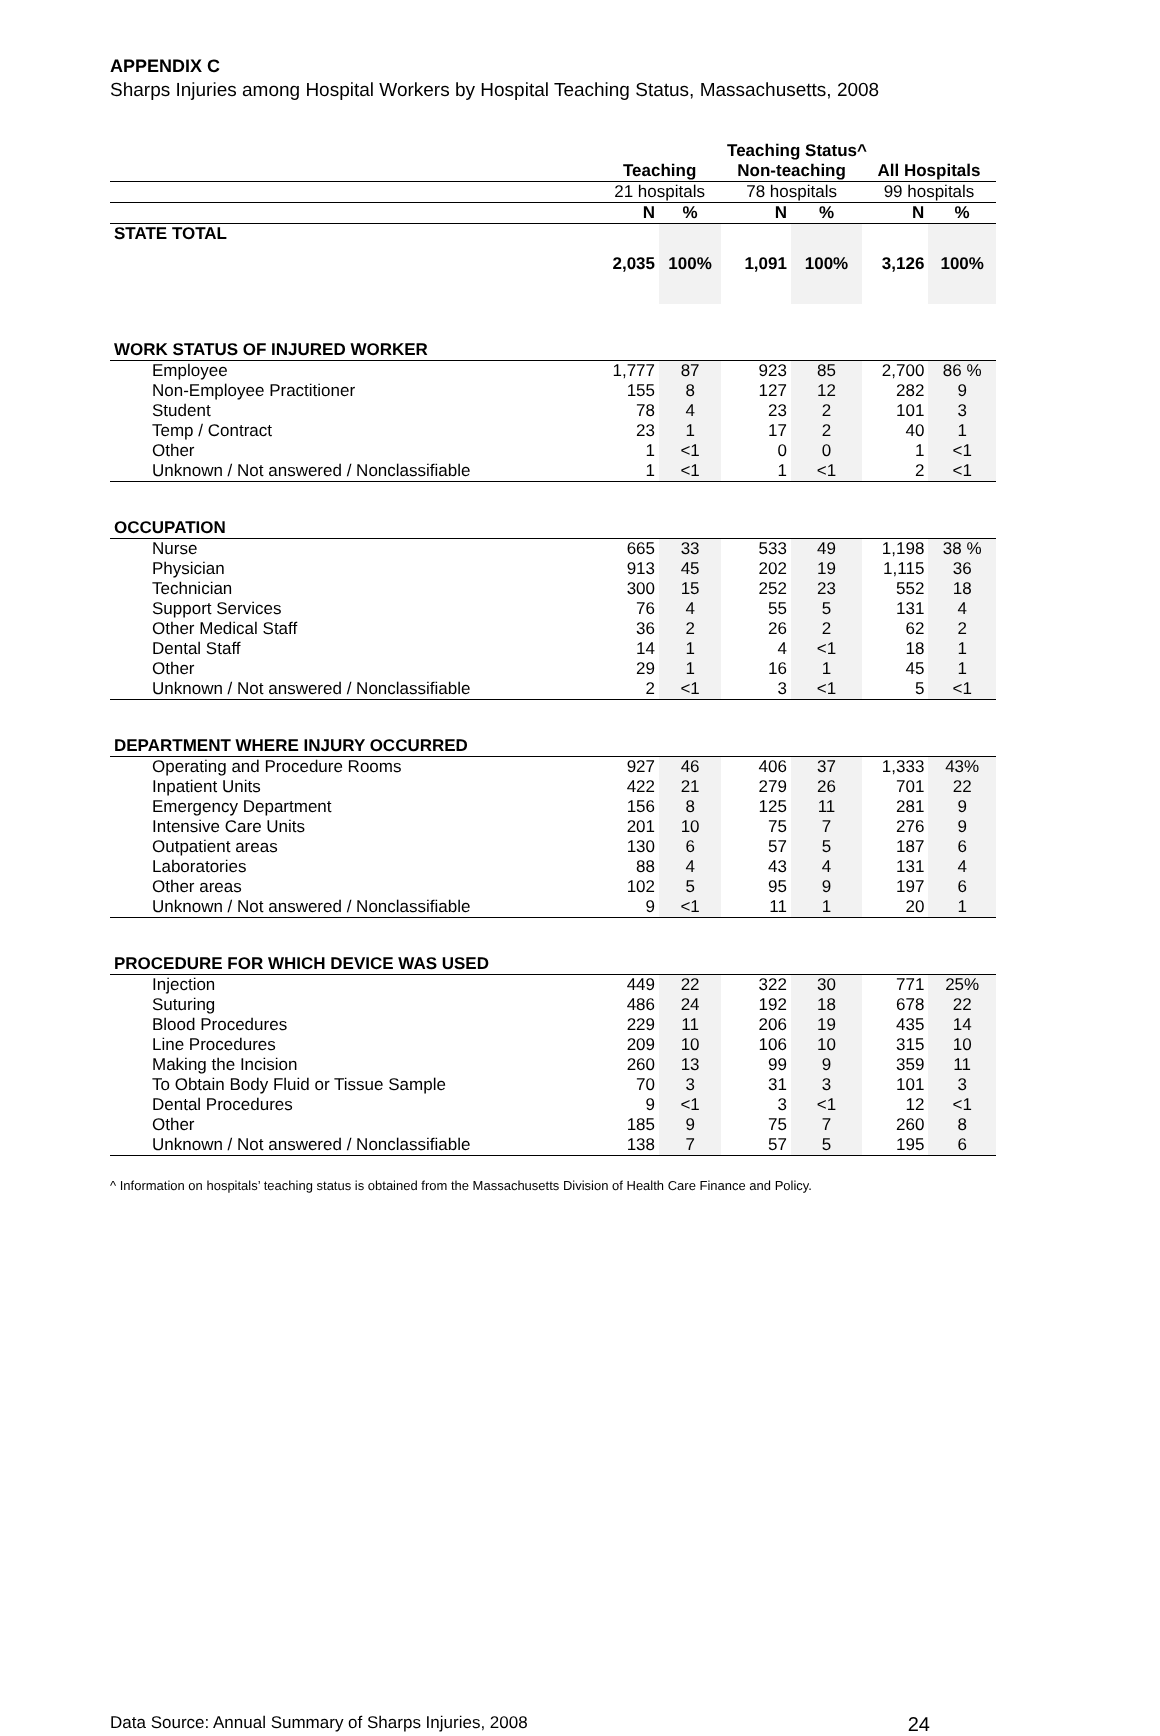APPENDIX C
Sharps Injuries among Hospital Workers by Hospital Teaching Status, Massachusetts, 2008
| | Teaching Status^ | | | | | |
| --- | --- | --- | --- | --- | --- | --- |
| | Teaching | | Non-teaching | | All Hospitals | |
| | 21 hospitals | | 78 hospitals | | 99 hospitals | |
| | N | % | N | % | N | % |
| STATE TOTAL | 2,035 | 100% | 1,091 | 100% | 3,126 | 100% |
| WORK STATUS OF INJURED WORKER | | | | | | |
| Employee | 1,777 | 87 | 923 | 85 | 2,700 | 86 % |
| Non-Employee Practitioner | 155 | 8 | 127 | 12 | 282 | 9 |
| Student | 78 | 4 | 23 | 2 | 101 | 3 |
| Temp / Contract | 23 | 1 | 17 | 2 | 40 | 1 |
| Other | 1 | <1 | 0 | 0 | 1 | <1 |
| Unknown / Not answered / Nonclassifiable | 1 | <1 | 1 | <1 | 2 | <1 |
| OCCUPATION | | | | | | |
| Nurse | 665 | 33 | 533 | 49 | 1,198 | 38 % |
| Physician | 913 | 45 | 202 | 19 | 1,115 | 36 |
| Technician | 300 | 15 | 252 | 23 | 552 | 18 |
| Support Services | 76 | 4 | 55 | 5 | 131 | 4 |
| Other Medical Staff | 36 | 2 | 26 | 2 | 62 | 2 |
| Dental Staff | 14 | 1 | 4 | <1 | 18 | 1 |
| Other | 29 | 1 | 16 | 1 | 45 | 1 |
| Unknown / Not answered / Nonclassifiable | 2 | <1 | 3 | <1 | 5 | <1 |
| DEPARTMENT WHERE INJURY OCCURRED | | | | | | |
| Operating and Procedure Rooms | 927 | 46 | 406 | 37 | 1,333 | 43% |
| Inpatient Units | 422 | 21 | 279 | 26 | 701 | 22 |
| Emergency Department | 156 | 8 | 125 | 11 | 281 | 9 |
| Intensive Care Units | 201 | 10 | 75 | 7 | 276 | 9 |
| Outpatient areas | 130 | 6 | 57 | 5 | 187 | 6 |
| Laboratories | 88 | 4 | 43 | 4 | 131 | 4 |
| Other areas | 102 | 5 | 95 | 9 | 197 | 6 |
| Unknown / Not answered / Nonclassifiable | 9 | <1 | 11 | 1 | 20 | 1 |
| PROCEDURE FOR WHICH DEVICE WAS USED | | | | | | |
| Injection | 449 | 22 | 322 | 30 | 771 | 25% |
| Suturing | 486 | 24 | 192 | 18 | 678 | 22 |
| Blood Procedures | 229 | 11 | 206 | 19 | 435 | 14 |
| Line Procedures | 209 | 10 | 106 | 10 | 315 | 10 |
| Making the Incision | 260 | 13 | 99 | 9 | 359 | 11 |
| To Obtain Body Fluid or Tissue Sample | 70 | 3 | 31 | 3 | 101 | 3 |
| Dental Procedures | 9 | <1 | 3 | <1 | 12 | <1 |
| Other | 185 | 9 | 75 | 7 | 260 | 8 |
| Unknown / Not answered / Nonclassifiable | 138 | 7 | 57 | 5 | 195 | 6 |
^ Information on hospitals’ teaching status is obtained from the Massachusetts Division of Health Care Finance and Policy.
Data Source: Annual Summary of Sharps Injuries, 2008 24